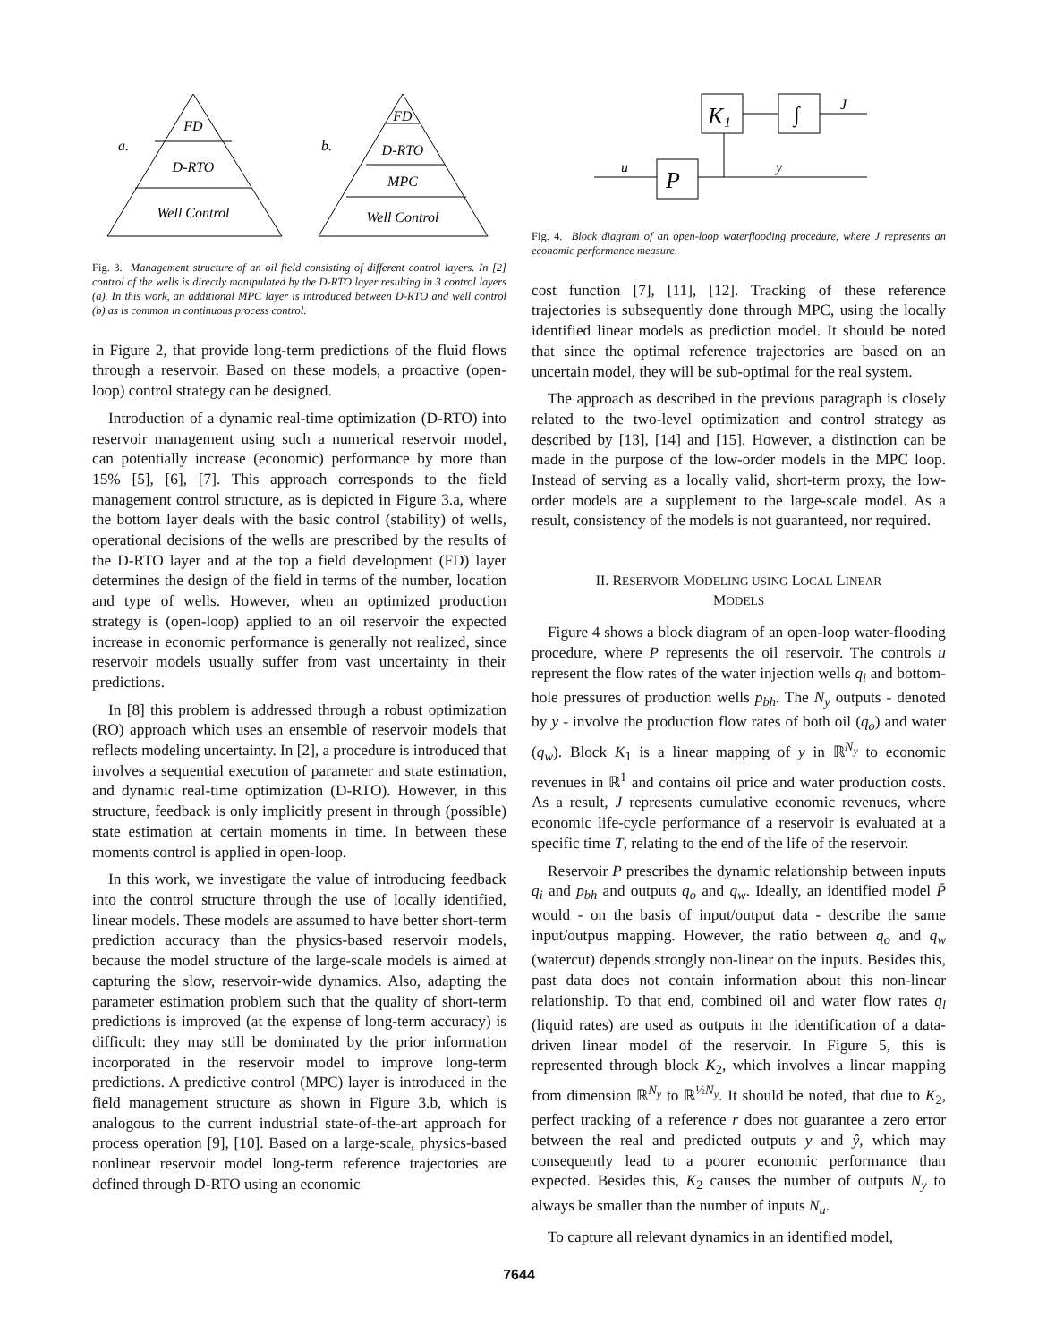FD
D-RTO
Well Control
a.
b.
FD
D-RTO
MPC
Well Control
Fig. 3. Management structure of an oil field consisting of different control layers. In [2] control of the wells is directly manipulated by the D-RTO layer resulting in 3 control layers (a). In this work, an additional MPC layer is introduced between D-RTO and well control (b) as is common in continuous process control.
in Figure 2, that provide long-term predictions of the fluid flows through a reservoir. Based on these models, a proactive (open-loop) control strategy can be designed.
Introduction of a dynamic real-time optimization (D-RTO) into reservoir management using such a numerical reservoir model, can potentially increase (economic) performance by more than 15% [5], [6], [7]. This approach corresponds to the field management control structure, as is depicted in Figure 3.a, where the bottom layer deals with the basic control (stability) of wells, operational decisions of the wells are prescribed by the results of the D-RTO layer and at the top a field development (FD) layer determines the design of the field in terms of the number, location and type of wells. However, when an optimized production strategy is (open-loop) applied to an oil reservoir the expected increase in economic performance is generally not realized, since reservoir models usually suffer from vast uncertainty in their predictions.
In [8] this problem is addressed through a robust optimization (RO) approach which uses an ensemble of reservoir models that reflects modeling uncertainty. In [2], a procedure is introduced that involves a sequential execution of parameter and state estimation, and dynamic real-time optimization (D-RTO). However, in this structure, feedback is only implicitly present in through (possible) state estimation at certain moments in time. In between these moments control is applied in open-loop.
In this work, we investigate the value of introducing feedback into the control structure through the use of locally identified, linear models. These models are assumed to have better short-term prediction accuracy than the physics-based reservoir models, because the model structure of the large-scale models is aimed at capturing the slow, reservoir-wide dynamics. Also, adapting the parameter estimation problem such that the quality of short-term predictions is improved (at the expense of long-term accuracy) is difficult: they may still be dominated by the prior information incorporated in the reservoir model to improve long-term predictions. A predictive control (MPC) layer is introduced in the field management structure as shown in Figure 3.b, which is analogous to the current industrial state-of-the-art approach for process operation [9], [10]. Based on a large-scale, physics-based nonlinear reservoir model long-term reference trajectories are defined through D-RTO using an economic
K
1
∫
P
u
y
J
Fig. 4. Block diagram of an open-loop waterflooding procedure, where J represents an economic performance measure.
cost function [7], [11], [12]. Tracking of these reference trajectories is subsequently done through MPC, using the locally identified linear models as prediction model. It should be noted that since the optimal reference trajectories are based on an uncertain model, they will be sub-optimal for the real system.
The approach as described in the previous paragraph is closely related to the two-level optimization and control strategy as described by [13], [14] and [15]. However, a distinction can be made in the purpose of the low-order models in the MPC loop. Instead of serving as a locally valid, short-term proxy, the low-order models are a supplement to the large-scale model. As a result, consistency of the models is not guaranteed, nor required.
II. RESERVOIR MODELING USING LOCAL LINEAR
MODELS
Figure 4 shows a block diagram of an open-loop water-flooding procedure, where P represents the oil reservoir. The controls u represent the flow rates of the water injection wells q<sub>i</sub> and bottom-hole pressures of production wells p<sub>bh</sub>. The N<sub>y</sub> outputs - denoted by y - involve the production flow rates of both oil (q<sub>o</sub>) and water (q<sub>w</sub>). Block K<sub>1</sub> is a linear mapping of y in ℝ<sup>N<sub>y</sub></sup> to economic revenues in ℝ<sup>1</sup> and contains oil price and water production costs. As a result, J represents cumulative economic revenues, where economic life-cycle performance of a reservoir is evaluated at a specific time T, relating to the end of the life of the reservoir.
Reservoir P prescribes the dynamic relationship between inputs q<sub>i</sub> and p<sub>bh</sub> and outputs q<sub>o</sub> and q<sub>w</sub>. Ideally, an identified model P̄ would - on the basis of input/output data - describe the same input/outpus mapping. However, the ratio between q<sub>o</sub> and q<sub>w</sub> (watercut) depends strongly non-linear on the inputs. Besides this, past data does not contain information about this non-linear relationship. To that end, combined oil and water flow rates q<sub>l</sub> (liquid rates) are used as outputs in the identification of a data-driven linear model of the reservoir. In Figure 5, this is represented through block K<sub>2</sub>, which involves a linear mapping from dimension ℝ<sup>N<sub>y</sub></sup> to ℝ<sup>½N<sub>y</sub></sup>. It should be noted, that due to K<sub>2</sub>, perfect tracking of a reference r does not guarantee a zero error between the real and predicted outputs y and ŷ, which may consequently lead to a poorer economic performance than expected. Besides this, K<sub>2</sub> causes the number of outputs N<sub>y</sub> to always be smaller than the number of inputs N<sub>u</sub>.
To capture all relevant dynamics in an identified model,
7644